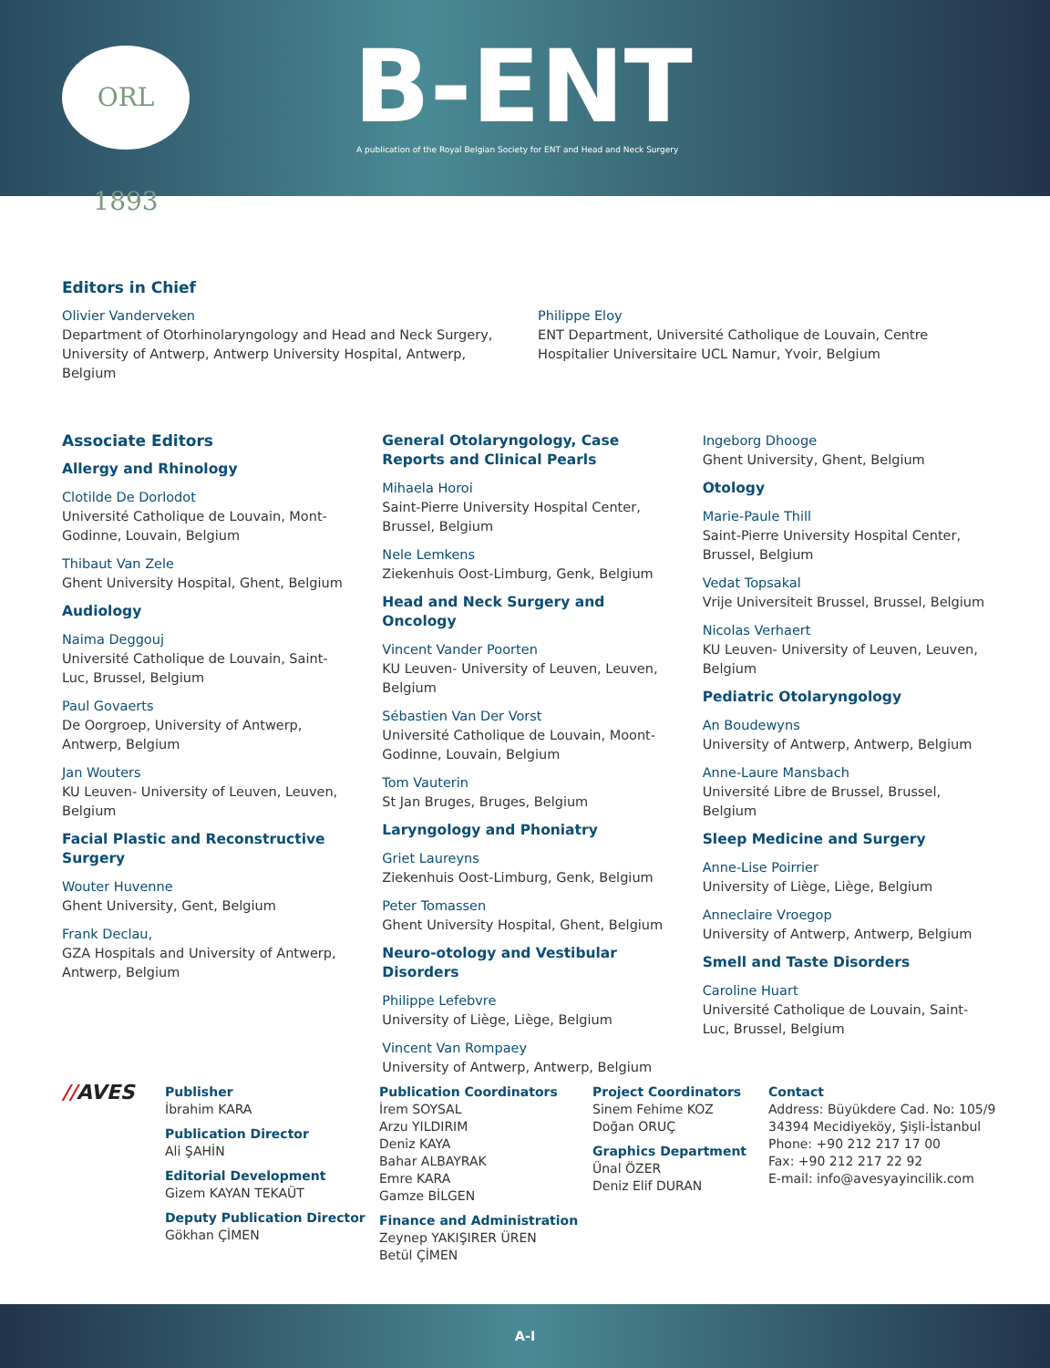ORL 1893 B-ENT
A publication of the Royal Belgian Society for ENT and Head and Neck Surgery
Editors in Chief
Olivier Vanderveken
Department of Otorhinolaryngology and Head and Neck Surgery, University of Antwerp, Antwerp University Hospital, Antwerp, Belgium
Philippe Eloy
ENT Department, Université Catholique de Louvain, Centre Hospitalier Universitaire UCL Namur, Yvoir, Belgium
Associate Editors
Allergy and Rhinology
Clotilde De Dorlodot
Université Catholique de Louvain, Mont-Godinne, Louvain, Belgium
Thibaut Van Zele
Ghent University Hospital, Ghent, Belgium
Audiology
Naima Deggouj
Université Catholique de Louvain, Saint-Luc, Brussel, Belgium
Paul Govaerts
De Oorgroep, University of Antwerp, Antwerp, Belgium
Jan Wouters
KU Leuven- University of Leuven, Leuven, Belgium
Facial Plastic and Reconstructive Surgery
Wouter Huvenne
Ghent University, Gent, Belgium
Frank Declau,
GZA Hospitals and University of Antwerp, Antwerp, Belgium
General Otolaryngology, Case Reports and Clinical Pearls
Mihaela Horoi
Saint-Pierre University Hospital Center, Brussel, Belgium
Nele Lemkens
Ziekenhuis Oost-Limburg, Genk, Belgium
Head and Neck Surgery and Oncology
Vincent Vander Poorten
KU Leuven- University of Leuven, Leuven, Belgium
Sébastien Van Der Vorst
Université Catholique de Louvain, Moont-Godinne, Louvain, Belgium
Tom Vauterin
St Jan Bruges, Bruges, Belgium
Laryngology and Phoniatry
Griet Laureyns
Ziekenhuis Oost-Limburg, Genk, Belgium
Peter Tomassen
Ghent University Hospital, Ghent, Belgium
Neuro-otology and Vestibular Disorders
Philippe Lefebvre
University of Liège, Liège, Belgium
Vincent Van Rompaey
University of Antwerp, Antwerp, Belgium
Ingeborg Dhooge
Ghent University, Ghent, Belgium
Otology
Marie-Paule Thill
Saint-Pierre University Hospital Center, Brussel, Belgium
Vedat Topsakal
Vrije Universiteit Brussel, Brussel, Belgium
Nicolas Verhaert
KU Leuven- University of Leuven, Leuven, Belgium
Pediatric Otolaryngology
An Boudewyns
University of Antwerp, Antwerp, Belgium
Anne-Laure Mansbach
Université Libre de Brussel, Brussel, Belgium
Sleep Medicine and Surgery
Anne-Lise Poirrier
University of Liège, Liège, Belgium
Anneclaire Vroegop
University of Antwerp, Antwerp, Belgium
Smell and Taste Disorders
Caroline Huart
Université Catholique de Louvain, Saint-Luc, Brussel, Belgium
//AVES
Publisher
İbrahim KARA
Publication Director
Ali ŞAHİN
Editorial Development
Gizem KAYAN TEKAÜT
Deputy Publication Director
Gökhan ÇİMEN
Publication Coordinators
İrem SOYSAL
Arzu YILDIRIM
Deniz KAYA
Bahar ALBAYRAK
Emre KARA
Gamze BİLGEN
Finance and Administration
Zeynep YAKIŞIRER ÜREN
Betül ÇİMEN
Project Coordinators
Sinem Fehime KOZ
Doğan ORUÇ
Graphics Department
Ünal ÖZER
Deniz Elif DURAN
Contact
Address: Büyükdere Cad. No: 105/9
34394 Mecidiyeköy, Şişli-İstanbul
Phone: +90 212 217 17 00
Fax: +90 212 217 22 92
E-mail: info@avesyayincilik.com
A-I